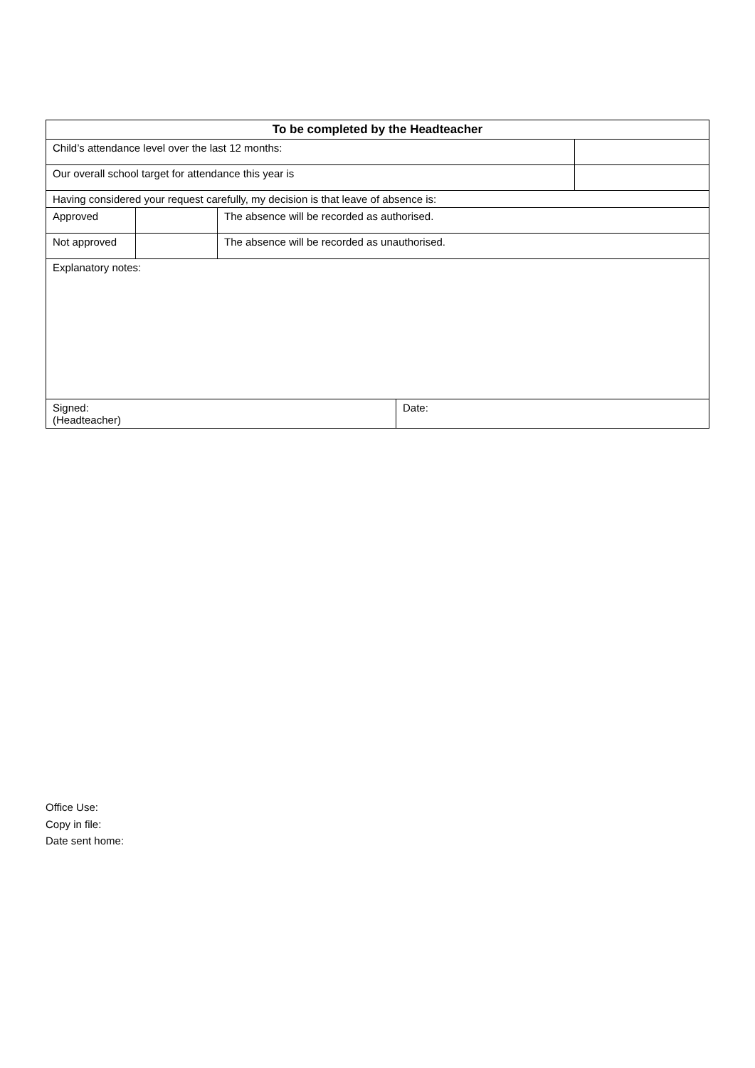| To be completed by the Headteacher | | | | |
| --- | --- | --- | --- | --- |
| Child’s attendance level over the last 12 months: | | | | |
| Our overall school target for attendance this year is | | | | |
| Having considered your request carefully, my decision is that leave of absence is: | | | | |
| Approved | | The absence will be recorded as authorised. | | |
| Not approved | | The absence will be recorded as unauthorised. | | |
| Explanatory notes: | | | | |
| Signed: (Headteacher) | | | Date: | |
Office Use:
Copy in file:
Date sent home: